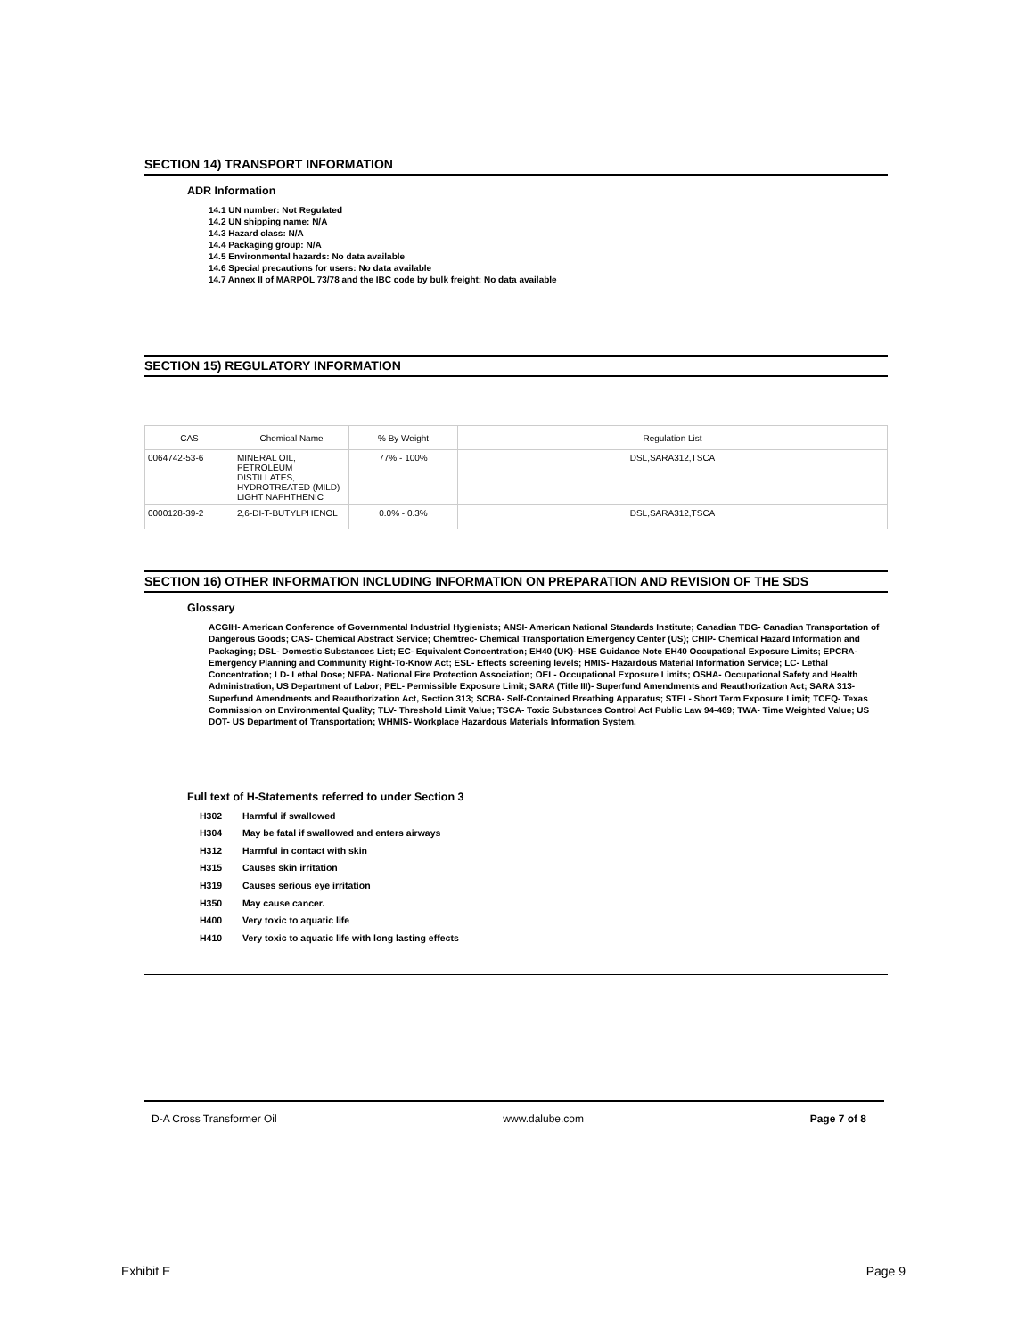SECTION 14) TRANSPORT INFORMATION
ADR Information
14.1 UN number: Not Regulated
14.2 UN shipping name: N/A
14.3 Hazard class: N/A
14.4 Packaging group: N/A
14.5 Environmental hazards: No data available
14.6 Special precautions for users: No data available
14.7 Annex II of MARPOL 73/78 and the IBC code by bulk freight: No data available
SECTION 15) REGULATORY INFORMATION
| CAS | Chemical Name | % By Weight | Regulation List |
| --- | --- | --- | --- |
| 0064742-53-6 | MINERAL OIL, PETROLEUM DISTILLATES, HYDROTREATED (MILD) LIGHT NAPHTHENIC | 77% - 100% | DSL,SARA312,TSCA |
| 0000128-39-2 | 2,6-DI-T-BUTYLPHENOL | 0.0% - 0.3% | DSL,SARA312,TSCA |
SECTION 16) OTHER INFORMATION INCLUDING INFORMATION ON PREPARATION AND REVISION OF THE SDS
Glossary
ACGIH- American Conference of Governmental Industrial Hygienists; ANSI- American National Standards Institute; Canadian TDG- Canadian Transportation of Dangerous Goods; CAS- Chemical Abstract Service; Chemtrec- Chemical Transportation Emergency Center (US); CHIP- Chemical Hazard Information and Packaging; DSL- Domestic Substances List; EC- Equivalent Concentration; EH40 (UK)- HSE Guidance Note EH40 Occupational Exposure Limits; EPCRA- Emergency Planning and Community Right-To-Know Act; ESL- Effects screening levels; HMIS- Hazardous Material Information Service; LC- Lethal Concentration; LD- Lethal Dose; NFPA- National Fire Protection Association; OEL- Occupational Exposure Limits; OSHA- Occupational Safety and Health Administration, US Department of Labor; PEL- Permissible Exposure Limit; SARA (Title III)- Superfund Amendments and Reauthorization Act; SARA 313- Superfund Amendments and Reauthorization Act, Section 313; SCBA- Self-Contained Breathing Apparatus; STEL- Short Term Exposure Limit; TCEQ- Texas Commission on Environmental Quality; TLV- Threshold Limit Value; TSCA- Toxic Substances Control Act Public Law 94-469; TWA- Time Weighted Value; US DOT- US Department of Transportation; WHMIS- Workplace Hazardous Materials Information System.
Full text of H-Statements referred to under Section 3
H302 Harmful if swallowed
H304 May be fatal if swallowed and enters airways
H312 Harmful in contact with skin
H315 Causes skin irritation
H319 Causes serious eye irritation
H350 May cause cancer.
H400 Very toxic to aquatic life
H410 Very toxic to aquatic life with long lasting effects
D-A Cross Transformer Oil www.dalube.com Page 7 of 8
Exhibit E Page 9